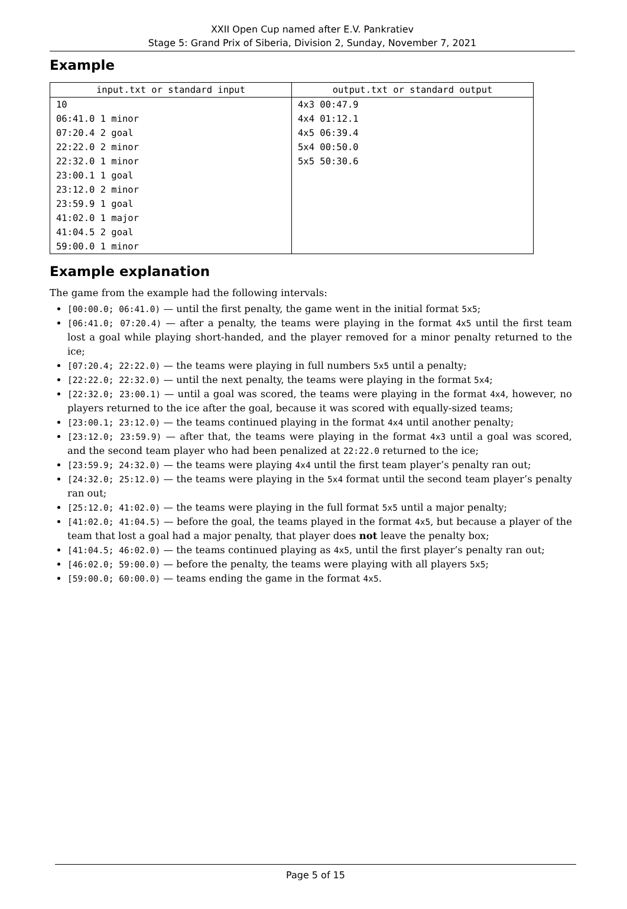XXII Open Cup named after E.V. Pankratiev
Stage 5: Grand Prix of Siberia, Division 2, Sunday, November 7, 2021
Example
| input.txt or standard input | output.txt or standard output |
| --- | --- |
| 10 06:41.0 1 minor 07:20.4 2 goal 22:22.0 2 minor 22:32.0 1 minor 23:00.1 1 goal 23:12.0 2 minor 23:59.9 1 goal 41:02.0 1 major 41:04.5 2 goal 59:00.0 1 minor | 4x3 00:47.9 4x4 01:12.1 4x5 06:39.4 5x4 00:50.0 5x5 50:30.6 |
Example explanation
The game from the example had the following intervals:
[00:00.0; 06:41.0) — until the first penalty, the game went in the initial format 5x5;
[06:41.0; 07:20.4) — after a penalty, the teams were playing in the format 4x5 until the first team lost a goal while playing short-handed, and the player removed for a minor penalty returned to the ice;
[07:20.4; 22:22.0) — the teams were playing in full numbers 5x5 until a penalty;
[22:22.0; 22:32.0) — until the next penalty, the teams were playing in the format 5x4;
[22:32.0; 23:00.1) — until a goal was scored, the teams were playing in the format 4x4, however, no players returned to the ice after the goal, because it was scored with equally-sized teams;
[23:00.1; 23:12.0) — the teams continued playing in the format 4x4 until another penalty;
[23:12.0; 23:59.9) — after that, the teams were playing in the format 4x3 until a goal was scored, and the second team player who had been penalized at 22:22.0 returned to the ice;
[23:59.9; 24:32.0) — the teams were playing 4x4 until the first team player’s penalty ran out;
[24:32.0; 25:12.0) — the teams were playing in the 5x4 format until the second team player’s penalty ran out;
[25:12.0; 41:02.0) — the teams were playing in the full format 5x5 until a major penalty;
[41:02.0; 41:04.5) — before the goal, the teams played in the format 4x5, but because a player of the team that lost a goal had a major penalty, that player does not leave the penalty box;
[41:04.5; 46:02.0) — the teams continued playing as 4x5, until the first player’s penalty ran out;
[46:02.0; 59:00.0) — before the penalty, the teams were playing with all players 5x5;
[59:00.0; 60:00.0) — teams ending the game in the format 4x5.
Page 5 of 15